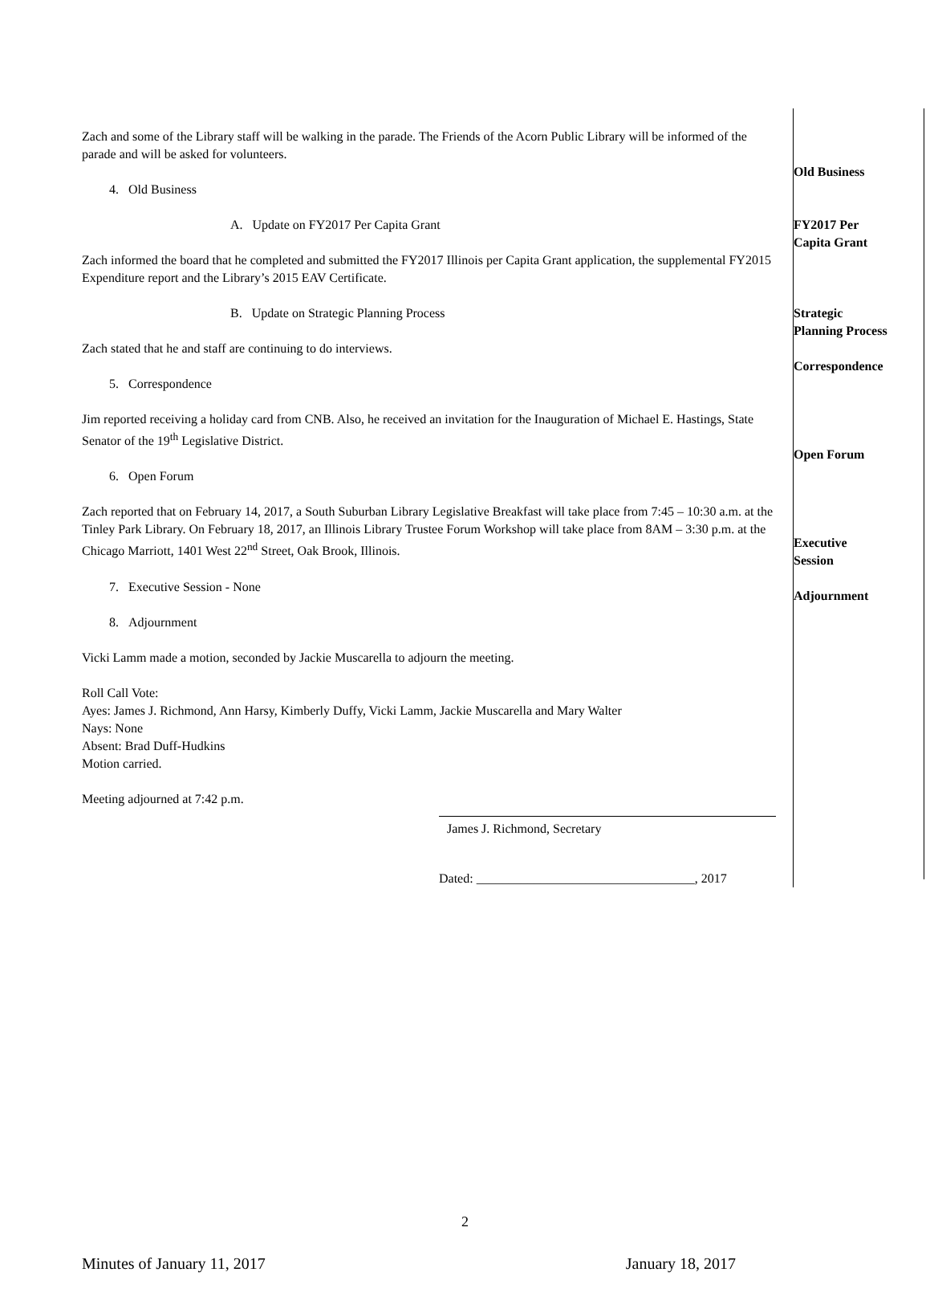Zach and some of the Library staff will be walking in the parade. The Friends of the Acorn Public Library will be informed of the parade and will be asked for volunteers.
4. Old Business
A. Update on FY2017 Per Capita Grant
Zach informed the board that he completed and submitted the FY2017 Illinois per Capita Grant application, the supplemental FY2015 Expenditure report and the Library’s 2015 EAV Certificate.
B. Update on Strategic Planning Process
Zach stated that he and staff are continuing to do interviews.
5. Correspondence
Jim reported receiving a holiday card from CNB. Also, he received an invitation for the Inauguration of Michael E. Hastings, State Senator of the 19<sup>th</sup> Legislative District.
6. Open Forum
Zach reported that on February 14, 2017, a South Suburban Library Legislative Breakfast will take place from 7:45 – 10:30 a.m. at the Tinley Park Library. On February 18, 2017, an Illinois Library Trustee Forum Workshop will take place from 8AM – 3:30 p.m. at the Chicago Marriott, 1401 West 22<sup>nd</sup> Street, Oak Brook, Illinois.
7. Executive Session - None
8. Adjournment
Vicki Lamm made a motion, seconded by Jackie Muscarella to adjourn the meeting.
Roll Call Vote:
Ayes: James J. Richmond, Ann Harsy, Kimberly Duffy, Vicki Lamm, Jackie Muscarella and Mary Walter
Nays: None
Absent: Brad Duff-Hudkins
Motion carried.
Meeting adjourned at 7:42 p.m.
James J. Richmond, Secretary
Dated: __________________________________, 2017
Old Business
FY2017 Per
Capita Grant
Strategic
Planning Process
Correspondence
Open Forum
Executive
Session
Adjournment
2
Minutes of January 11, 2017 January 18, 2017